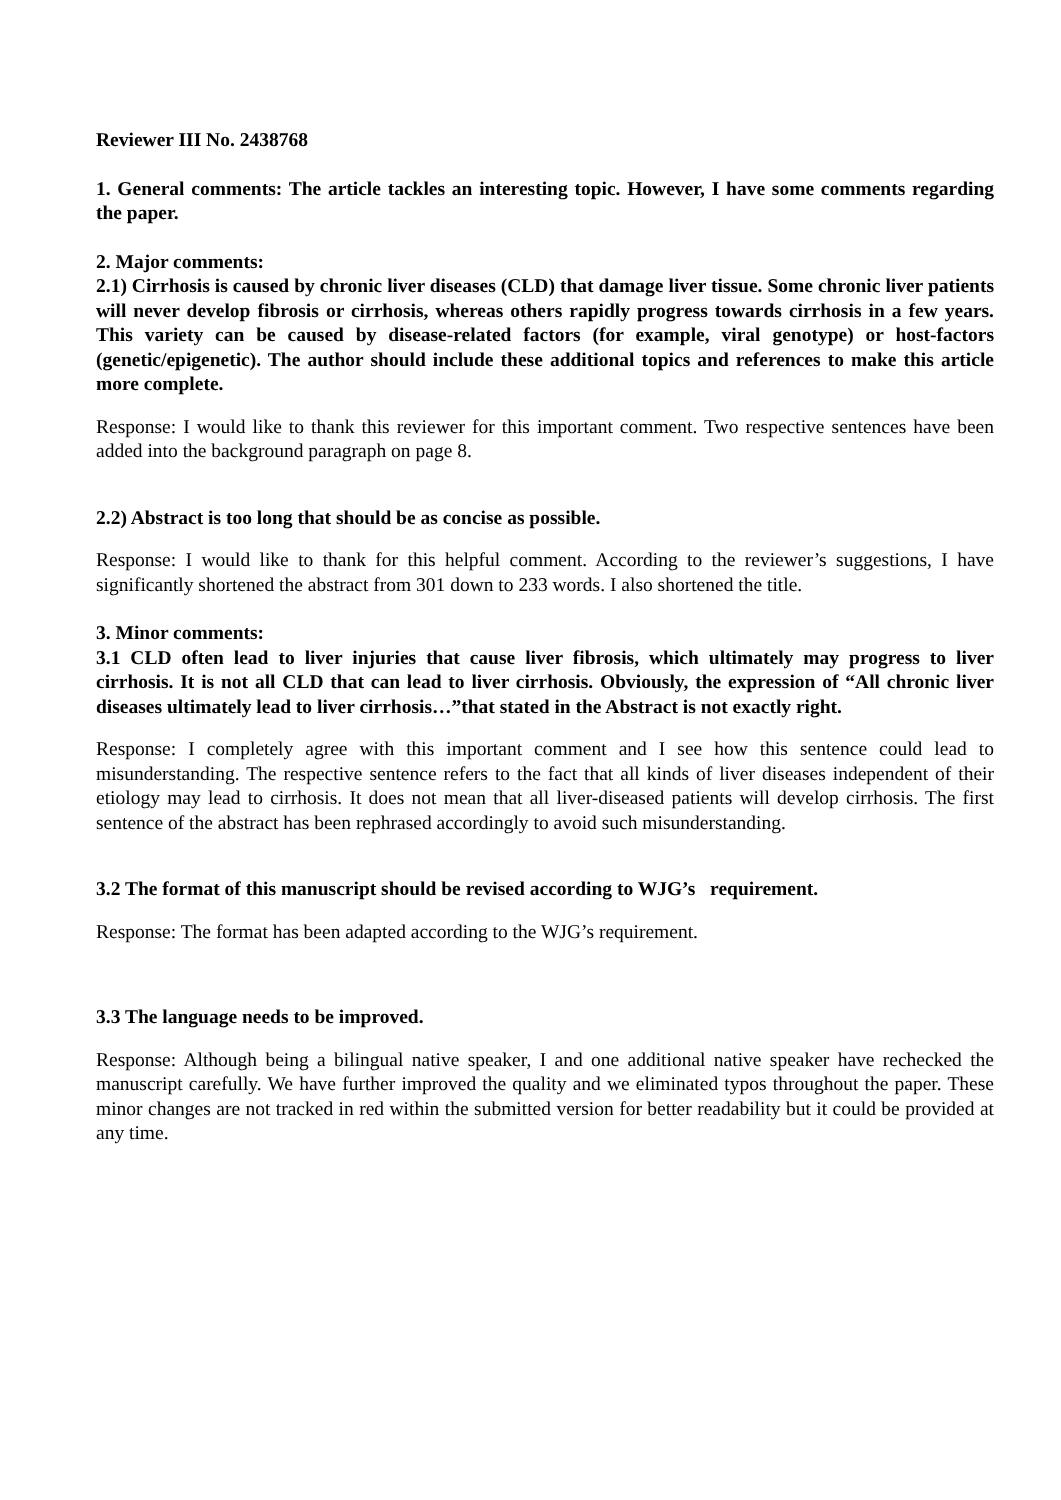Reviewer III No. 2438768
1. General comments: The article tackles an interesting topic. However, I have some comments regarding the paper.
2. Major comments:
2.1) Cirrhosis is caused by chronic liver diseases (CLD) that damage liver tissue. Some chronic liver patients will never develop fibrosis or cirrhosis, whereas others rapidly progress towards cirrhosis in a few years. This variety can be caused by disease-related factors (for example, viral genotype) or host-factors (genetic/epigenetic). The author should include these additional topics and references to make this article more complete.
Response: I would like to thank this reviewer for this important comment. Two respective sentences have been added into the background paragraph on page 8.
2.2) Abstract is too long that should be as concise as possible.
Response: I would like to thank for this helpful comment. According to the reviewer’s suggestions, I have significantly shortened the abstract from 301 down to 233 words. I also shortened the title.
3. Minor comments:
3.1 CLD often lead to liver injuries that cause liver fibrosis, which ultimately may progress to liver cirrhosis. It is not all CLD that can lead to liver cirrhosis. Obviously, the expression of “All chronic liver diseases ultimately lead to liver cirrhosis…”that stated in the Abstract is not exactly right.
Response: I completely agree with this important comment and I see how this sentence could lead to misunderstanding. The respective sentence refers to the fact that all kinds of liver diseases independent of their etiology may lead to cirrhosis. It does not mean that all liver-diseased patients will develop cirrhosis. The first sentence of the abstract has been rephrased accordingly to avoid such misunderstanding.
3.2 The format of this manuscript should be revised according to WJG’s requirement.
Response: The format has been adapted according to the WJG’s requirement.
3.3 The language needs to be improved.
Response: Although being a bilingual native speaker, I and one additional native speaker have rechecked the manuscript carefully. We have further improved the quality and we eliminated typos throughout the paper. These minor changes are not tracked in red within the submitted version for better readability but it could be provided at any time.